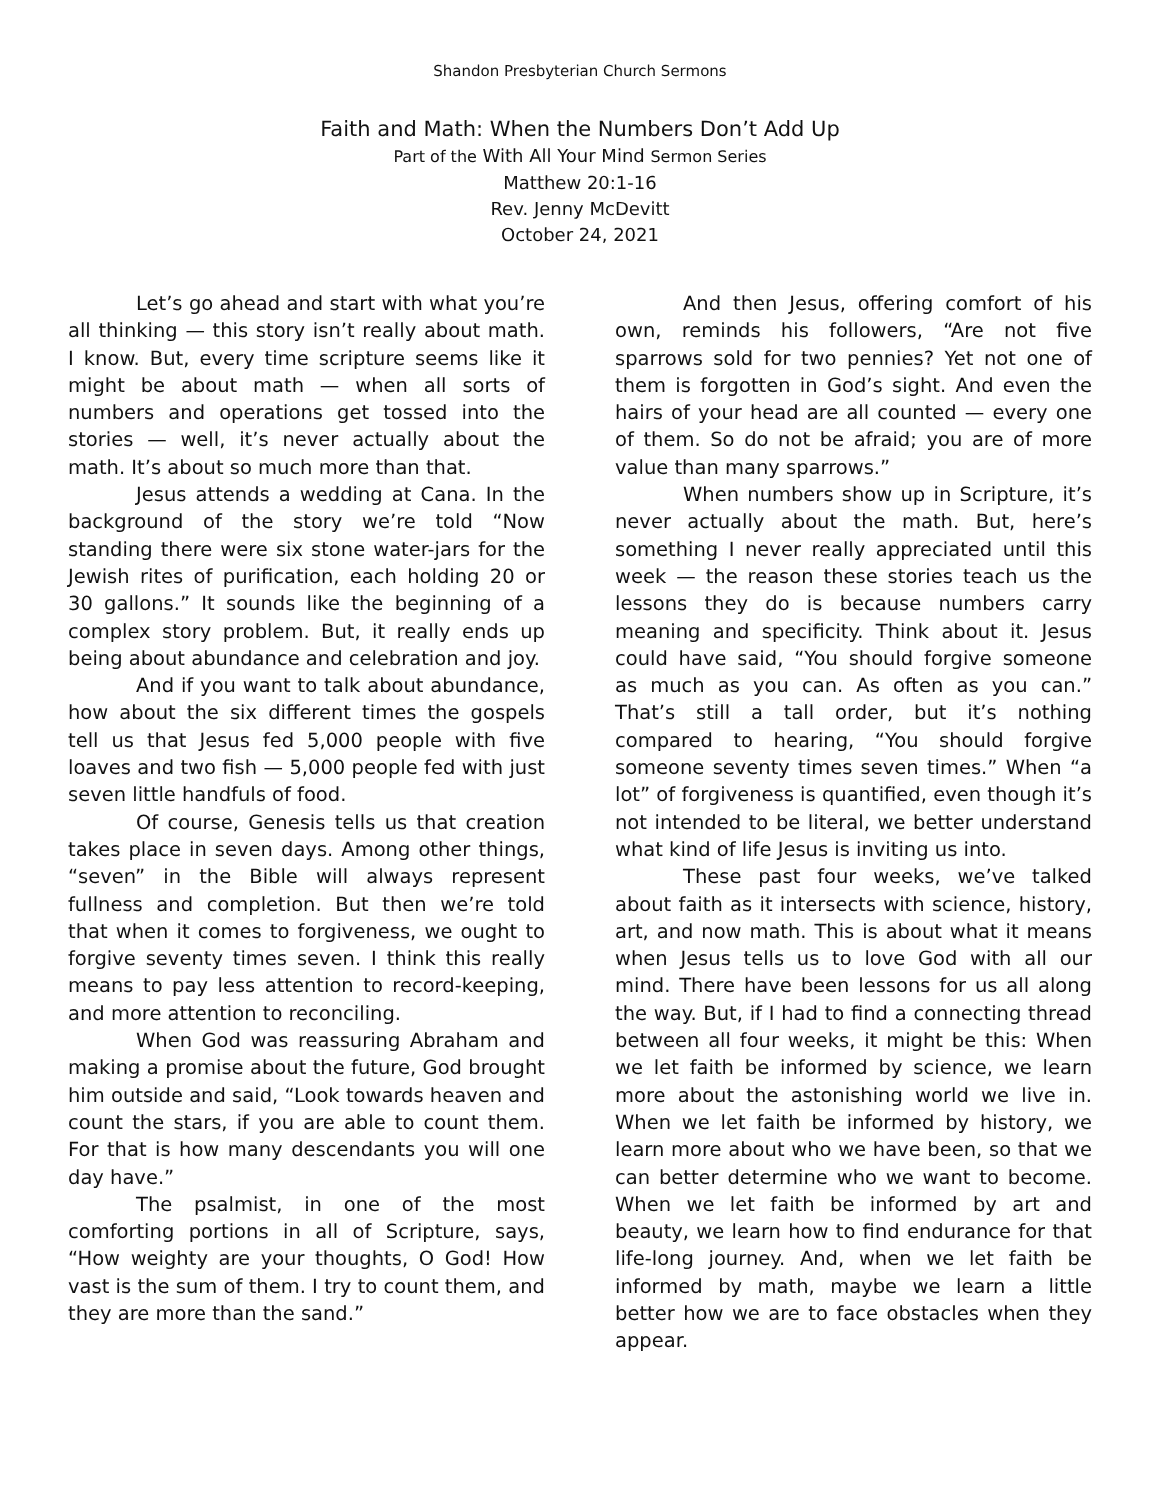Shandon Presbyterian Church Sermons
Faith and Math: When the Numbers Don’t Add Up
Part of the With All Your Mind Sermon Series
Matthew 20:1-16
Rev. Jenny McDevitt
October 24, 2021
Let’s go ahead and start with what you’re all thinking — this story isn’t really about math. I know. But, every time scripture seems like it might be about math — when all sorts of numbers and operations get tossed into the stories — well, it’s never actually about the math. It’s about so much more than that.
Jesus attends a wedding at Cana. In the background of the story we’re told “Now standing there were six stone water-jars for the Jewish rites of purification, each holding 20 or 30 gallons.” It sounds like the beginning of a complex story problem. But, it really ends up being about abundance and celebration and joy.
And if you want to talk about abundance, how about the six different times the gospels tell us that Jesus fed 5,000 people with five loaves and two fish — 5,000 people fed with just seven little handfuls of food.
Of course, Genesis tells us that creation takes place in seven days. Among other things, “seven” in the Bible will always represent fullness and completion. But then we’re told that when it comes to forgiveness, we ought to forgive seventy times seven. I think this really means to pay less attention to record-keeping, and more attention to reconciling.
When God was reassuring Abraham and making a promise about the future, God brought him outside and said, “Look towards heaven and count the stars, if you are able to count them. For that is how many descendants you will one day have.”
The psalmist, in one of the most comforting portions in all of Scripture, says, “How weighty are your thoughts, O God! How vast is the sum of them. I try to count them, and they are more than the sand.”
And then Jesus, offering comfort of his own, reminds his followers, “Are not five sparrows sold for two pennies? Yet not one of them is forgotten in God’s sight. And even the hairs of your head are all counted — every one of them. So do not be afraid; you are of more value than many sparrows.”
When numbers show up in Scripture, it’s never actually about the math. But, here’s something I never really appreciated until this week — the reason these stories teach us the lessons they do is because numbers carry meaning and specificity. Think about it. Jesus could have said, “You should forgive someone as much as you can. As often as you can.” That’s still a tall order, but it’s nothing compared to hearing, “You should forgive someone seventy times seven times.” When “a lot” of forgiveness is quantified, even though it’s not intended to be literal, we better understand what kind of life Jesus is inviting us into.
These past four weeks, we’ve talked about faith as it intersects with science, history, art, and now math. This is about what it means when Jesus tells us to love God with all our mind. There have been lessons for us all along the way. But, if I had to find a connecting thread between all four weeks, it might be this: When we let faith be informed by science, we learn more about the astonishing world we live in. When we let faith be informed by history, we learn more about who we have been, so that we can better determine who we want to become. When we let faith be informed by art and beauty, we learn how to find endurance for that life-long journey. And, when we let faith be informed by math, maybe we learn a little better how we are to face obstacles when they appear.